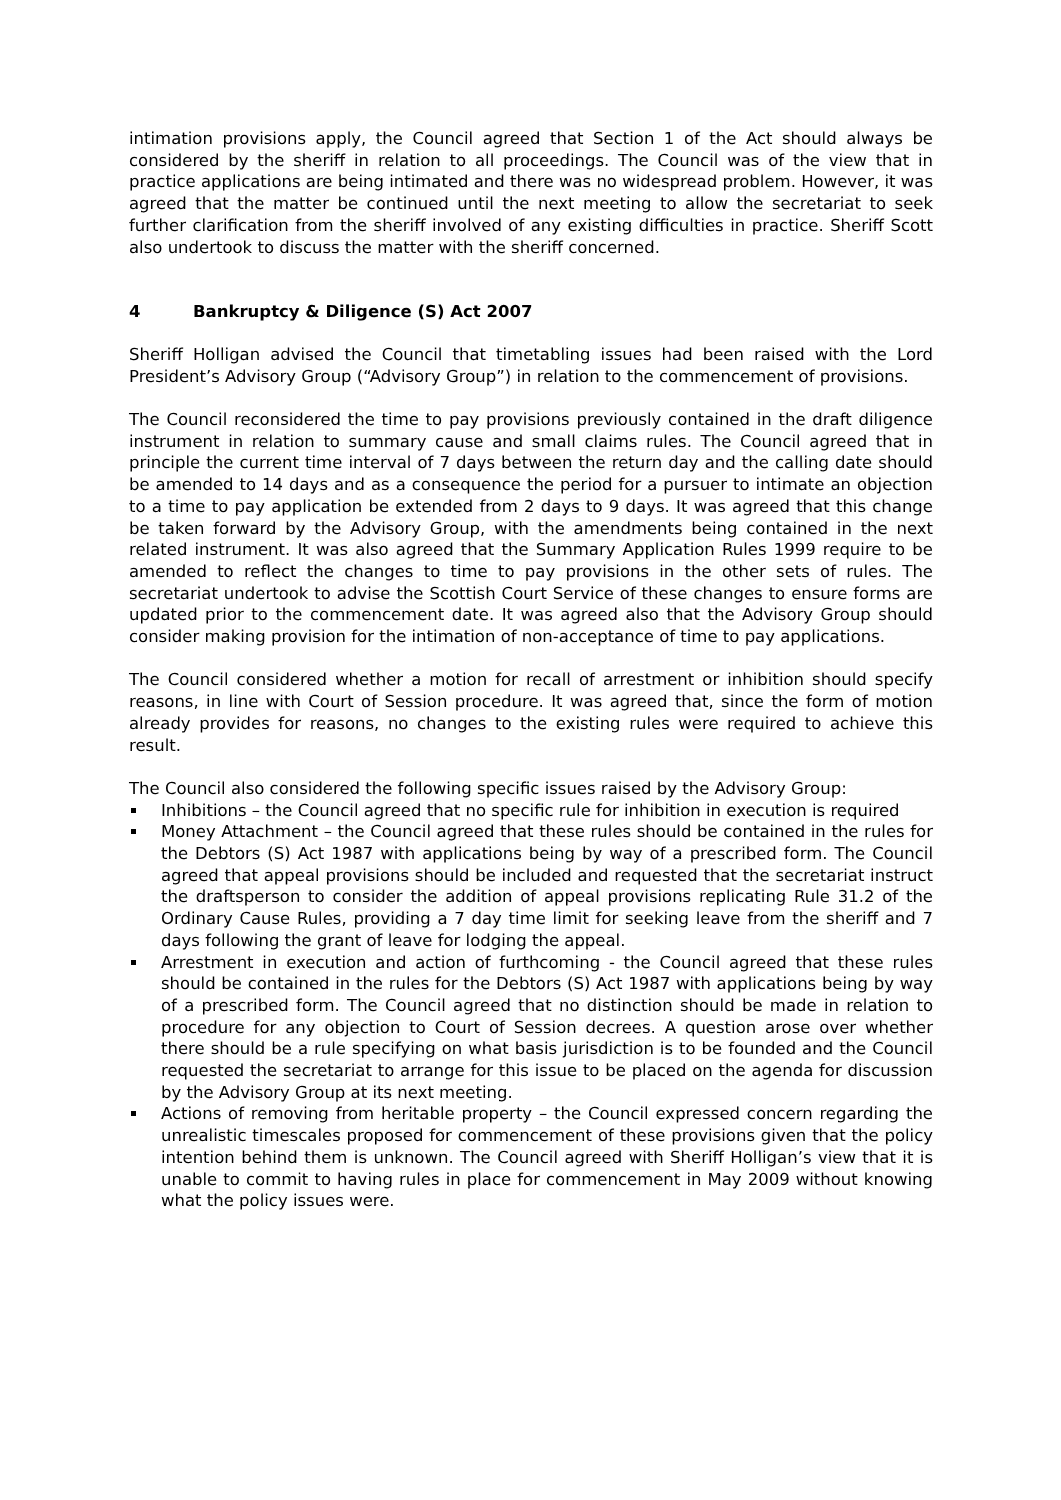intimation provisions apply, the Council agreed that Section 1 of the Act should always be considered by the sheriff in relation to all proceedings. The Council was of the view that in practice applications are being intimated and there was no widespread problem. However, it was agreed that the matter be continued until the next meeting to allow the secretariat to seek further clarification from the sheriff involved of any existing difficulties in practice. Sheriff Scott also undertook to discuss the matter with the sheriff concerned.
4 Bankruptcy & Diligence (S) Act 2007
Sheriff Holligan advised the Council that timetabling issues had been raised with the Lord President’s Advisory Group (“Advisory Group”) in relation to the commencement of provisions.
The Council reconsidered the time to pay provisions previously contained in the draft diligence instrument in relation to summary cause and small claims rules. The Council agreed that in principle the current time interval of 7 days between the return day and the calling date should be amended to 14 days and as a consequence the period for a pursuer to intimate an objection to a time to pay application be extended from 2 days to 9 days. It was agreed that this change be taken forward by the Advisory Group, with the amendments being contained in the next related instrument. It was also agreed that the Summary Application Rules 1999 require to be amended to reflect the changes to time to pay provisions in the other sets of rules. The secretariat undertook to advise the Scottish Court Service of these changes to ensure forms are updated prior to the commencement date. It was agreed also that the Advisory Group should consider making provision for the intimation of non-acceptance of time to pay applications.
The Council considered whether a motion for recall of arrestment or inhibition should specify reasons, in line with Court of Session procedure. It was agreed that, since the form of motion already provides for reasons, no changes to the existing rules were required to achieve this result.
The Council also considered the following specific issues raised by the Advisory Group:
Inhibitions – the Council agreed that no specific rule for inhibition in execution is required
Money Attachment – the Council agreed that these rules should be contained in the rules for the Debtors (S) Act 1987 with applications being by way of a prescribed form. The Council agreed that appeal provisions should be included and requested that the secretariat instruct the draftsperson to consider the addition of appeal provisions replicating Rule 31.2 of the Ordinary Cause Rules, providing a 7 day time limit for seeking leave from the sheriff and 7 days following the grant of leave for lodging the appeal.
Arrestment in execution and action of furthcoming - the Council agreed that these rules should be contained in the rules for the Debtors (S) Act 1987 with applications being by way of a prescribed form. The Council agreed that no distinction should be made in relation to procedure for any objection to Court of Session decrees. A question arose over whether there should be a rule specifying on what basis jurisdiction is to be founded and the Council requested the secretariat to arrange for this issue to be placed on the agenda for discussion by the Advisory Group at its next meeting.
Actions of removing from heritable property – the Council expressed concern regarding the unrealistic timescales proposed for commencement of these provisions given that the policy intention behind them is unknown. The Council agreed with Sheriff Holligan’s view that it is unable to commit to having rules in place for commencement in May 2009 without knowing what the policy issues were.